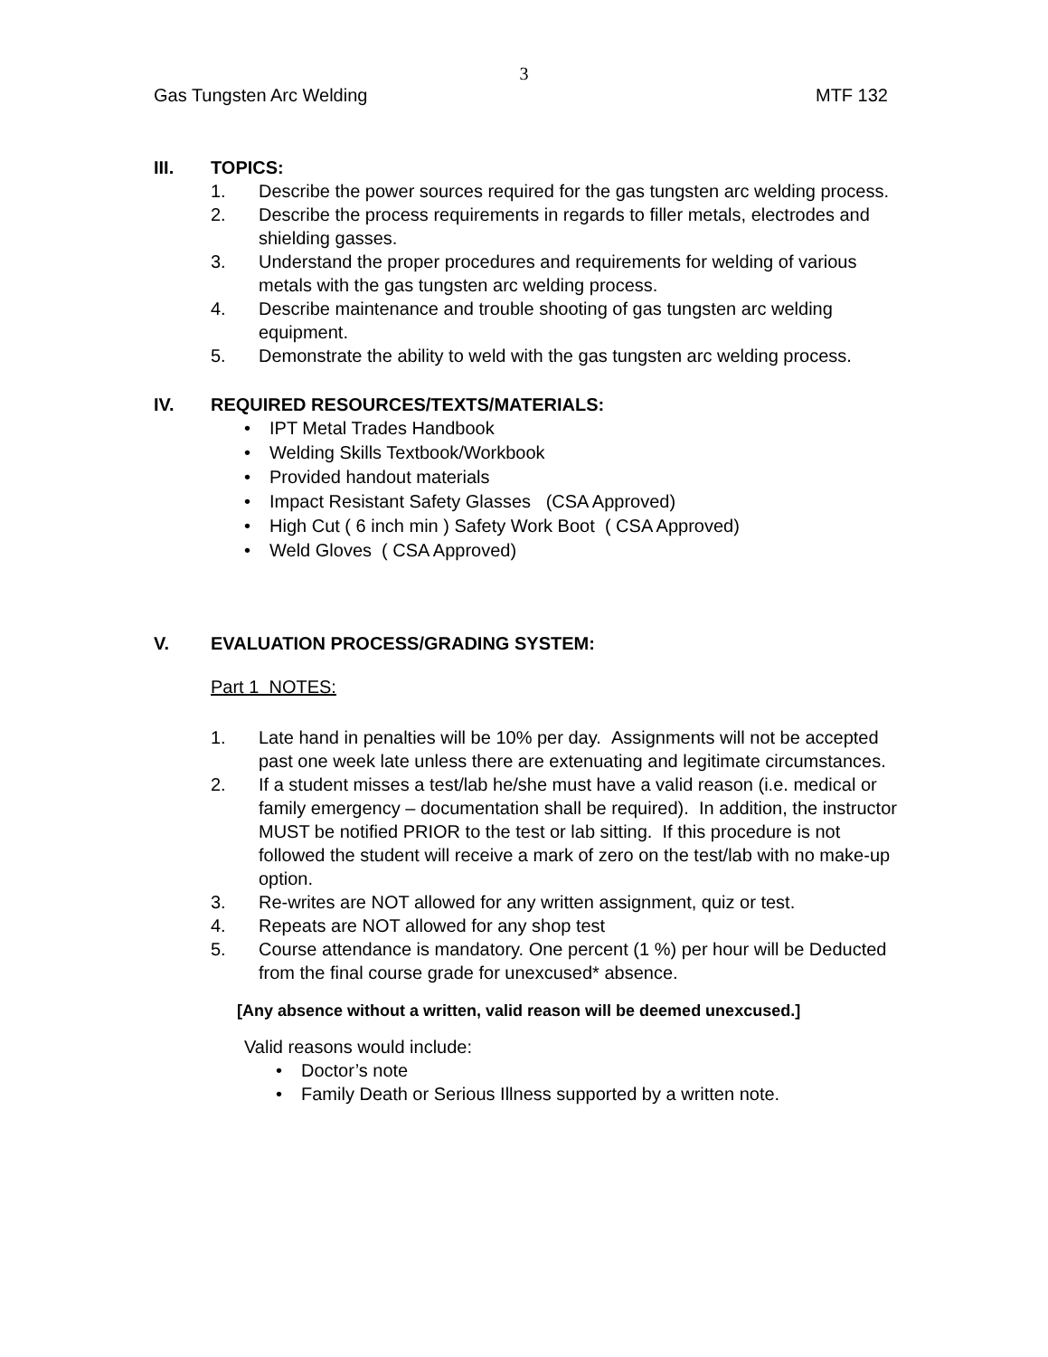3
Gas Tungsten Arc Welding MTF 132
III. TOPICS:
1. Describe the power sources required for the gas tungsten arc welding process.
2. Describe the process requirements in regards to filler metals, electrodes and shielding gasses.
3. Understand the proper procedures and requirements for welding of various metals with the gas tungsten arc welding process.
4. Describe maintenance and trouble shooting of gas tungsten arc welding equipment.
5. Demonstrate the ability to weld with the gas tungsten arc welding process.
IV. REQUIRED RESOURCES/TEXTS/MATERIALS:
• IPT Metal Trades Handbook
• Welding Skills Textbook/Workbook
• Provided handout materials
• Impact Resistant Safety Glasses (CSA Approved)
• High Cut ( 6 inch min ) Safety Work Boot ( CSA Approved)
• Weld Gloves ( CSA Approved)
V. EVALUATION PROCESS/GRADING SYSTEM:
Part 1 NOTES:
1. Late hand in penalties will be 10% per day. Assignments will not be accepted past one week late unless there are extenuating and legitimate circumstances.
2. If a student misses a test/lab he/she must have a valid reason (i.e. medical or family emergency – documentation shall be required). In addition, the instructor MUST be notified PRIOR to the test or lab sitting. If this procedure is not followed the student will receive a mark of zero on the test/lab with no make-up option.
3. Re-writes are NOT allowed for any written assignment, quiz or test.
4. Repeats are NOT allowed for any shop test
5. Course attendance is mandatory. One percent (1 %) per hour will be Deducted from the final course grade for unexcused* absence.
[Any absence without a written, valid reason will be deemed unexcused.]
Valid reasons would include:
• Doctor’s note
• Family Death or Serious Illness supported by a written note.